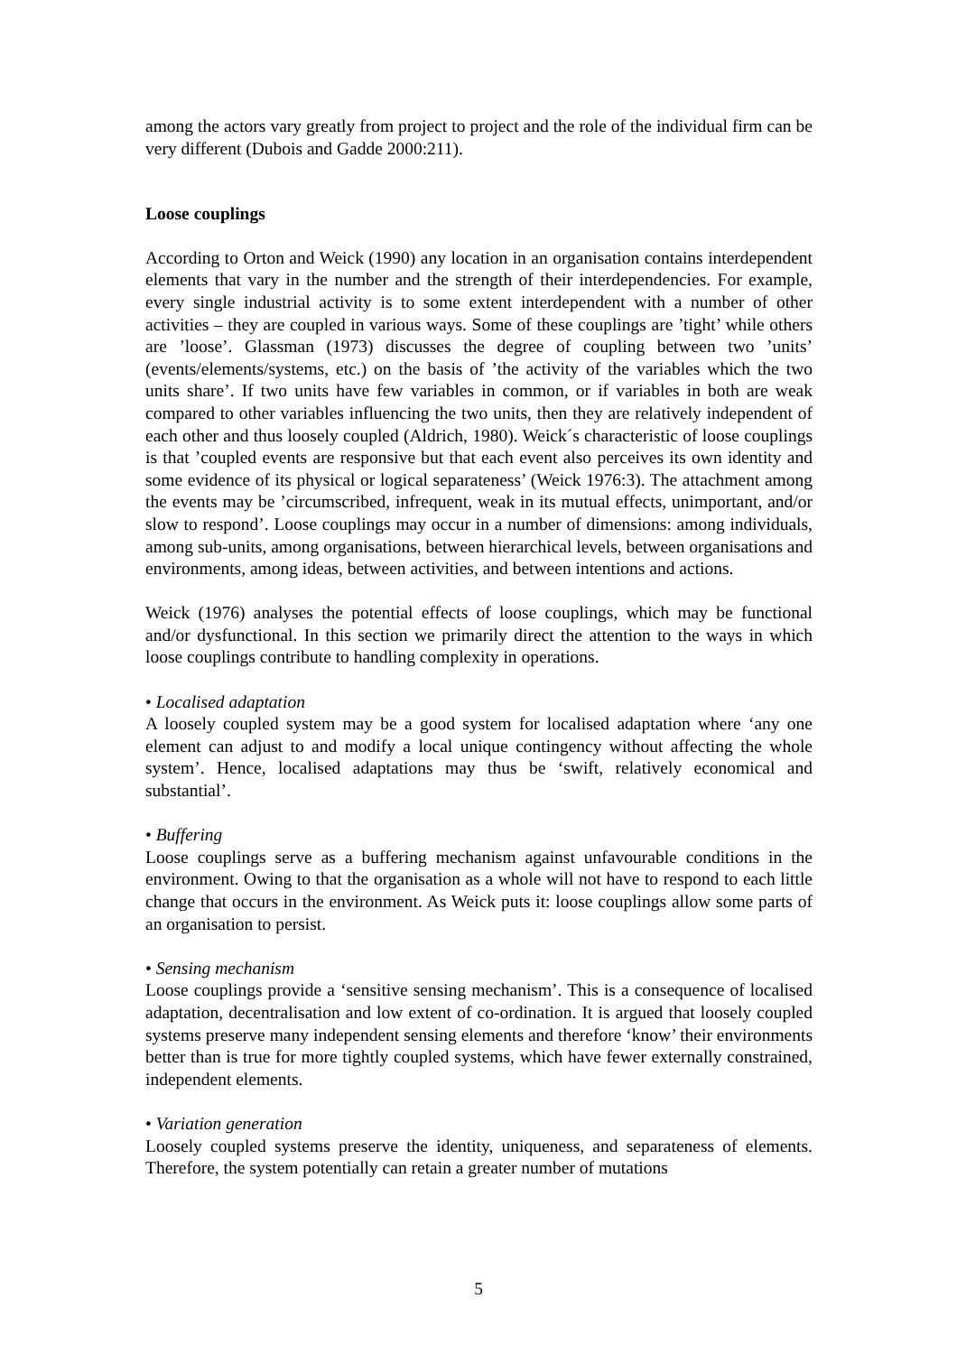among the actors vary greatly from project to project and the role of the individual firm can be very different (Dubois and Gadde 2000:211).
Loose couplings
According to Orton and Weick (1990) any location in an organisation contains interdependent elements that vary in the number and the strength of their interdependencies. For example, every single industrial activity is to some extent interdependent with a number of other activities – they are coupled in various ways. Some of these couplings are ’tight’ while others are ’loose’. Glassman (1973) discusses the degree of coupling between two ’units’ (events/elements/systems, etc.) on the basis of ’the activity of the variables which the two units share’. If two units have few variables in common, or if variables in both are weak compared to other variables influencing the two units, then they are relatively independent of each other and thus loosely coupled (Aldrich, 1980). Weick´s characteristic of loose couplings is that ’coupled events are responsive but that each event also perceives its own identity and some evidence of its physical or logical separateness’ (Weick 1976:3). The attachment among the events may be ’circumscribed, infrequent, weak in its mutual effects, unimportant, and/or slow to respond’. Loose couplings may occur in a number of dimensions: among individuals, among sub-units, among organisations, between hierarchical levels, between organisations and environments, among ideas, between activities, and between intentions and actions.
Weick (1976) analyses the potential effects of loose couplings, which may be functional and/or dysfunctional. In this section we primarily direct the attention to the ways in which loose couplings contribute to handling complexity in operations.
• Localised adaptation
A loosely coupled system may be a good system for localised adaptation where ‘any one element can adjust to and modify a local unique contingency without affecting the whole system’. Hence, localised adaptations may thus be ‘swift, relatively economical and substantial’.
• Buffering
Loose couplings serve as a buffering mechanism against unfavourable conditions in the environment. Owing to that the organisation as a whole will not have to respond to each little change that occurs in the environment. As Weick puts it: loose couplings allow some parts of an organisation to persist.
• Sensing mechanism
Loose couplings provide a ‘sensitive sensing mechanism’. This is a consequence of localised adaptation, decentralisation and low extent of co-ordination. It is argued that loosely coupled systems preserve many independent sensing elements and therefore ‘know’ their environments better than is true for more tightly coupled systems, which have fewer externally constrained, independent elements.
• Variation generation
Loosely coupled systems preserve the identity, uniqueness, and separateness of elements. Therefore, the system potentially can retain a greater number of mutations
5